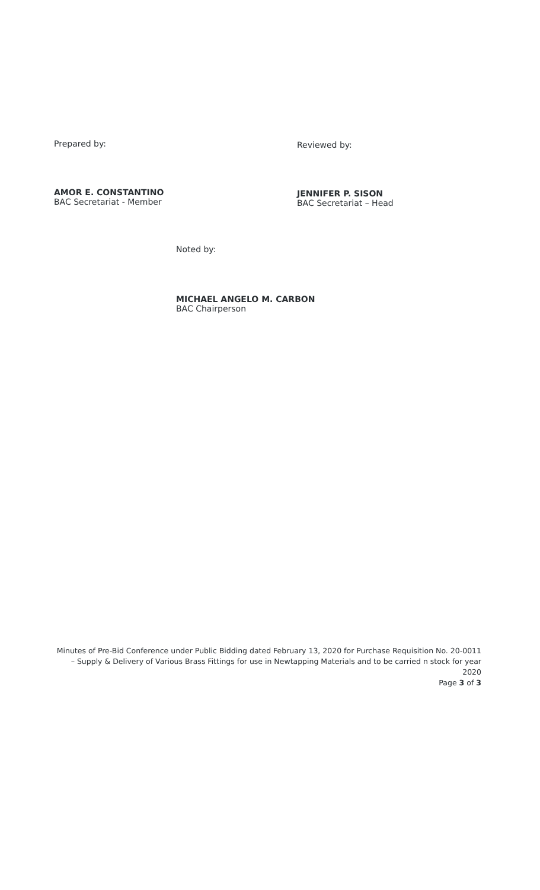Prepared by:
AMOR E. CONSTANTINO
BAC Secretariat - Member
Reviewed by:
JENNIFER P. SISON
BAC Secretariat – Head
Noted by:
MICHAEL ANGELO M. CARBON
BAC Chairperson
Minutes of Pre-Bid Conference under Public Bidding dated February 13, 2020 for Purchase Requisition No. 20-0011 – Supply & Delivery of Various Brass Fittings for use in Newtapping Materials and to be carried n stock for year 2020
Page 3 of 3